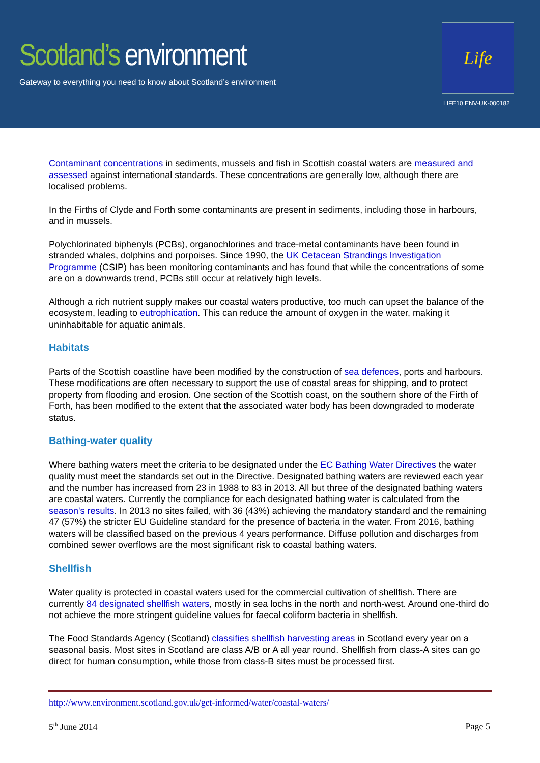Scotland’s environment
Gateway to everything you need to know about Scotland’s environment
Life
LIFE10 ENV-UK-000182
Contaminant concentrations in sediments, mussels and fish in Scottish coastal waters are measured and assessed against international standards. These concentrations are generally low, although there are localised problems.
In the Firths of Clyde and Forth some contaminants are present in sediments, including those in harbours, and in mussels.
Polychlorinated biphenyls (PCBs), organochlorines and trace-metal contaminants have been found in stranded whales, dolphins and porpoises. Since 1990, the UK Cetacean Strandings Investigation Programme (CSIP) has been monitoring contaminants and has found that while the concentrations of some are on a downwards trend, PCBs still occur at relatively high levels.
Although a rich nutrient supply makes our coastal waters productive, too much can upset the balance of the ecosystem, leading to eutrophication. This can reduce the amount of oxygen in the water, making it uninhabitable for aquatic animals.
Habitats
Parts of the Scottish coastline have been modified by the construction of sea defences, ports and harbours. These modifications are often necessary to support the use of coastal areas for shipping, and to protect property from flooding and erosion. One section of the Scottish coast, on the southern shore of the Firth of Forth, has been modified to the extent that the associated water body has been downgraded to moderate status.
Bathing-water quality
Where bathing waters meet the criteria to be designated under the EC Bathing Water Directives the water quality must meet the standards set out in the Directive. Designated bathing waters are reviewed each year and the number has increased from 23 in 1988 to 83 in 2013. All but three of the designated bathing waters are coastal waters. Currently the compliance for each designated bathing water is calculated from the season's results. In 2013 no sites failed, with 36 (43%) achieving the mandatory standard and the remaining 47 (57%) the stricter EU Guideline standard for the presence of bacteria in the water. From 2016, bathing waters will be classified based on the previous 4 years performance. Diffuse pollution and discharges from combined sewer overflows are the most significant risk to coastal bathing waters.
Shellfish
Water quality is protected in coastal waters used for the commercial cultivation of shellfish. There are currently 84 designated shellfish waters, mostly in sea lochs in the north and north-west. Around one-third do not achieve the more stringent guideline values for faecal coliform bacteria in shellfish.
The Food Standards Agency (Scotland) classifies shellfish harvesting areas in Scotland every year on a seasonal basis. Most sites in Scotland are class A/B or A all year round. Shellfish from class-A sites can go direct for human consumption, while those from class-B sites must be processed first.
http://www.environment.scotland.gov.uk/get-informed/water/coastal-waters/
5<sup>th</sup> June 2014 Page 5